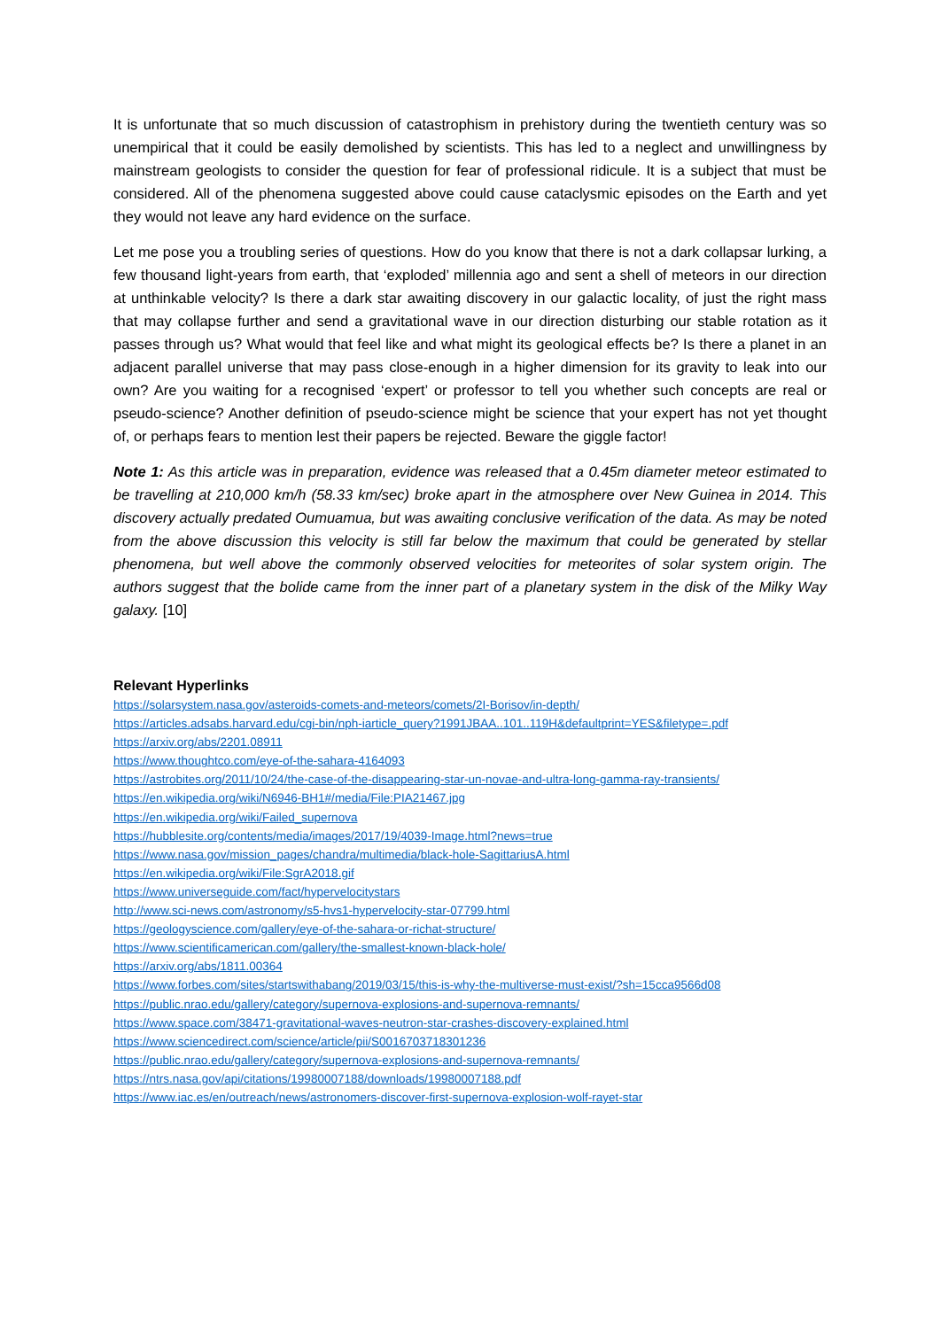It is unfortunate that so much discussion of catastrophism in prehistory during the twentieth century was so unempirical that it could be easily demolished by scientists. This has led to a neglect and unwillingness by mainstream geologists to consider the question for fear of professional ridicule. It is a subject that must be considered. All of the phenomena suggested above could cause cataclysmic episodes on the Earth and yet they would not leave any hard evidence on the surface.
Let me pose you a troubling series of questions. How do you know that there is not a dark collapsar lurking, a few thousand light-years from earth, that ‘exploded’ millennia ago and sent a shell of meteors in our direction at unthinkable velocity? Is there a dark star awaiting discovery in our galactic locality, of just the right mass that may collapse further and send a gravitational wave in our direction disturbing our stable rotation as it passes through us? What would that feel like and what might its geological effects be? Is there a planet in an adjacent parallel universe that may pass close-enough in a higher dimension for its gravity to leak into our own? Are you waiting for a recognised ‘expert’ or professor to tell you whether such concepts are real or pseudo-science? Another definition of pseudo-science might be science that your expert has not yet thought of, or perhaps fears to mention lest their papers be rejected. Beware the giggle factor!
Note 1: As this article was in preparation, evidence was released that a 0.45m diameter meteor estimated to be travelling at 210,000 km/h (58.33 km/sec) broke apart in the atmosphere over New Guinea in 2014. This discovery actually predated Oumuamua, but was awaiting conclusive verification of the data. As may be noted from the above discussion this velocity is still far below the maximum that could be generated by stellar phenomena, but well above the commonly observed velocities for meteorites of solar system origin. The authors suggest that the bolide came from the inner part of a planetary system in the disk of the Milky Way galaxy. [10]
Relevant Hyperlinks
https://solarsystem.nasa.gov/asteroids-comets-and-meteors/comets/2I-Borisov/in-depth/
https://articles.adsabs.harvard.edu/cgi-bin/nph-iarticle_query?1991JBAA..101..119H&defaultprint=YES&filetype=.pdf
https://arxiv.org/abs/2201.08911
https://www.thoughtco.com/eye-of-the-sahara-4164093
https://astrobites.org/2011/10/24/the-case-of-the-disappearing-star-un-novae-and-ultra-long-gamma-ray-transients/
https://en.wikipedia.org/wiki/N6946-BH1#/media/File:PIA21467.jpg
https://en.wikipedia.org/wiki/Failed_supernova
https://hubblesite.org/contents/media/images/2017/19/4039-Image.html?news=true
https://www.nasa.gov/mission_pages/chandra/multimedia/black-hole-SagittariusA.html
https://en.wikipedia.org/wiki/File:SgrA2018.gif
https://www.universeguide.com/fact/hypervelocitystars
http://www.sci-news.com/astronomy/s5-hvs1-hypervelocity-star-07799.html
https://geologyscience.com/gallery/eye-of-the-sahara-or-richat-structure/
https://www.scientificamerican.com/gallery/the-smallest-known-black-hole/
https://arxiv.org/abs/1811.00364
https://www.forbes.com/sites/startswithabang/2019/03/15/this-is-why-the-multiverse-must-exist/?sh=15cca9566d08
https://public.nrao.edu/gallery/category/supernova-explosions-and-supernova-remnants/
https://www.space.com/38471-gravitational-waves-neutron-star-crashes-discovery-explained.html
https://www.sciencedirect.com/science/article/pii/S0016703718301236
https://public.nrao.edu/gallery/category/supernova-explosions-and-supernova-remnants/
https://ntrs.nasa.gov/api/citations/19980007188/downloads/19980007188.pdf
https://www.iac.es/en/outreach/news/astronomers-discover-first-supernova-explosion-wolf-rayet-star